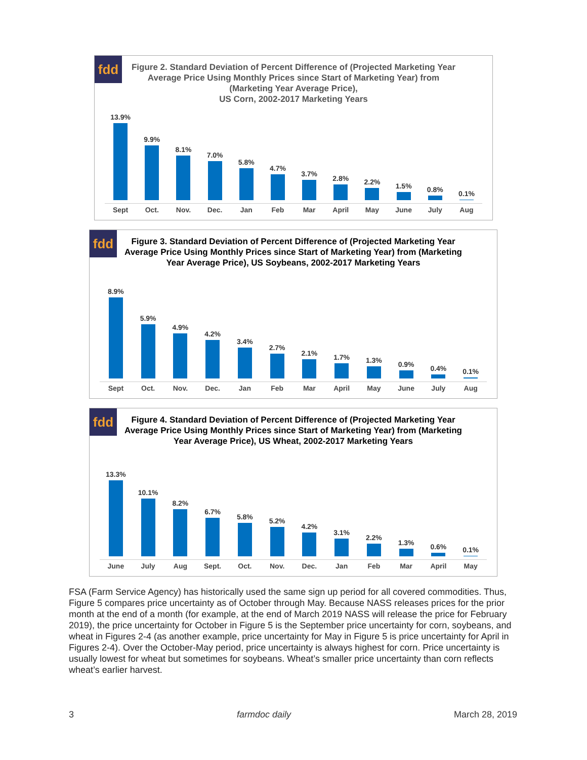fdd
Figure 2. Standard Deviation of Percent Difference of (Projected Marketing Year Average Price Using Monthly Prices since Start of Marketing Year) from (Marketing Year Average Price),
US Corn, 2002-2017 Marketing Years
13.9%
Sept
9.9%
Oct.
8.1%
Nov.
7.0%
Dec.
5.8%
Jan
4.7%
Feb
3.7%
Mar
2.8%
April
2.2%
May
1.5%
June
0.8%
July
0.1%
Aug
fdd
Figure 3. Standard Deviation of Percent Difference of (Projected Marketing Year Average Price Using Monthly Prices since Start of Marketing Year) from (Marketing Year Average Price), US Soybeans, 2002-2017 Marketing Years
8.9%
Sept
5.9%
Oct.
4.9%
Nov.
4.2%
Dec.
3.4%
Jan
2.7%
Feb
2.1%
Mar
1.7%
April
1.3%
May
0.9%
June
0.4%
July
0.1%
Aug
fdd
Figure 4. Standard Deviation of Percent Difference of (Projected Marketing Year Average Price Using Monthly Prices since Start of Marketing Year) from (Marketing Year Average Price), US Wheat, 2002-2017 Marketing Years
13.3%
June
10.1%
July
8.2%
Aug
6.7%
Sept.
5.8%
Oct.
5.2%
Nov.
4.2%
Dec.
3.1%
Jan
2.2%
Feb
1.3%
Mar
0.6%
April
0.1%
May
FSA (Farm Service Agency) has historically used the same sign up period for all covered commodities. Thus, Figure 5 compares price uncertainty as of October through May. Because NASS releases prices for the prior month at the end of a month (for example, at the end of March 2019 NASS will release the price for February 2019), the price uncertainty for October in Figure 5 is the September price uncertainty for corn, soybeans, and wheat in Figures 2-4 (as another example, price uncertainty for May in Figure 5 is price uncertainty for April in Figures 2-4). Over the October-May period, price uncertainty is always highest for corn. Price uncertainty is usually lowest for wheat but sometimes for soybeans. Wheat’s smaller price uncertainty than corn reflects wheat’s earlier harvest.
3 farmdoc daily March 28, 2019